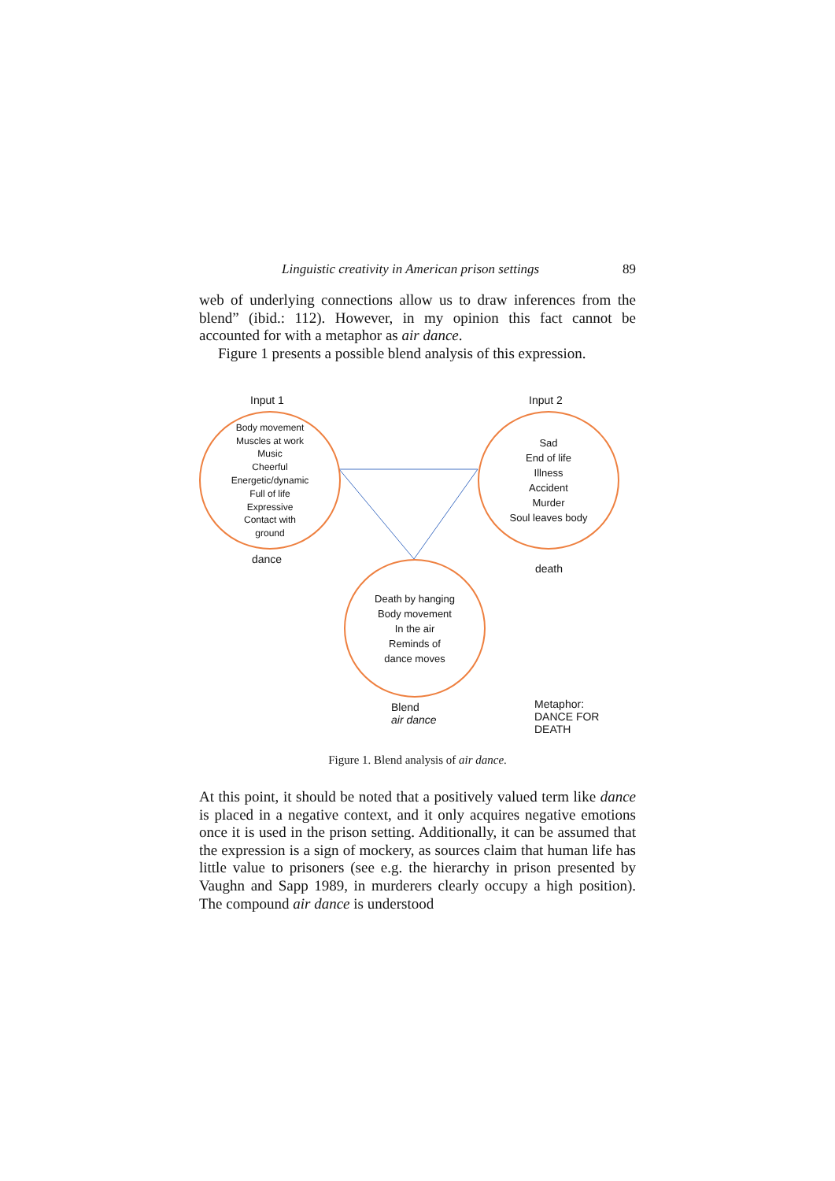Linguistic creativity in American prison settings 89
web of underlying connections allow us to draw inferences from the blend” (ibid.: 112). However, in my opinion this fact cannot be accounted for with a metaphor as air dance.
Figure 1 presents a possible blend analysis of this expression.
Input 1 Input 2
Body movement
Muscles at work
Music
Cheerful
Energetic/dynamic
Full of life
Expressive
Contact with
ground
Sad
End of life
Illness
Accident
Murder
Soul leaves body
dance
death
Death by hanging
Body movement
In the air
Reminds of
dance moves
Blend
air dance
Metaphor:
DANCE FOR DEATH
Figure 1. Blend analysis of air dance.
At this point, it should be noted that a positively valued term like dance is placed in a negative context, and it only acquires negative emotions once it is used in the prison setting. Additionally, it can be assumed that the expression is a sign of mockery, as sources claim that human life has little value to prisoners (see e.g. the hierarchy in prison presented by Vaughn and Sapp 1989, in murderers clearly occupy a high position). The compound air dance is understood